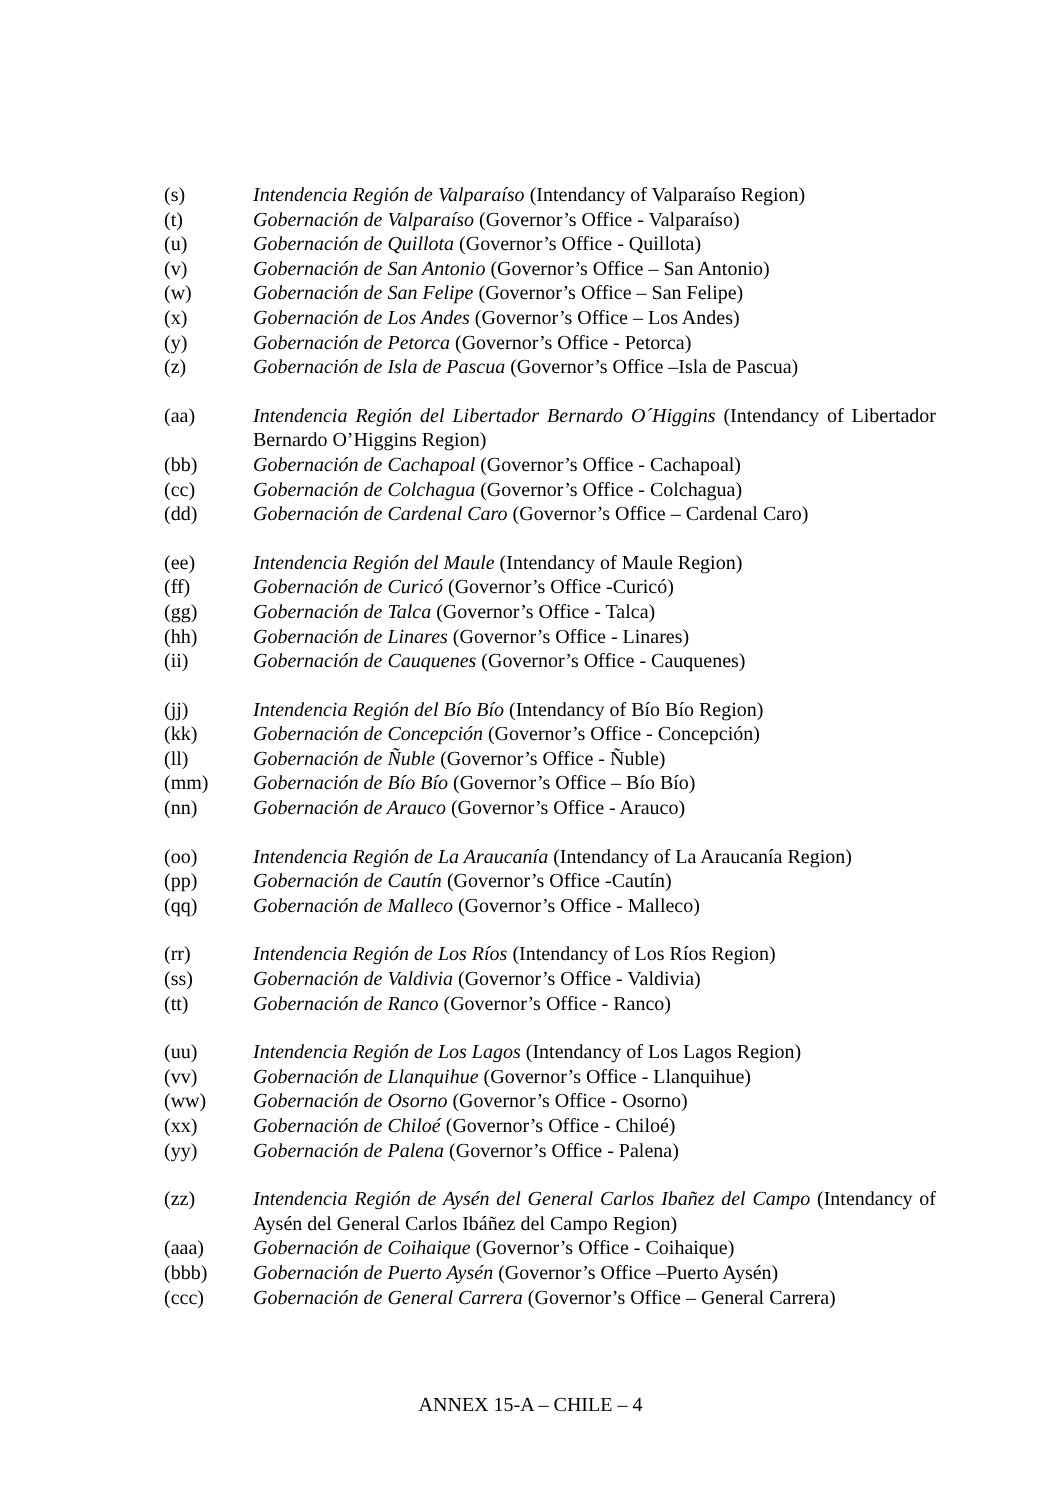(s) Intendencia Región de Valparaíso (Intendancy of Valparaíso Region)
(t) Gobernación de Valparaíso (Governor’s Office - Valparaíso)
(u) Gobernación de Quillota (Governor’s Office - Quillota)
(v) Gobernación de San Antonio (Governor’s Office – San Antonio)
(w) Gobernación de San Felipe (Governor’s Office – San Felipe)
(x) Gobernación de Los Andes (Governor’s Office – Los Andes)
(y) Gobernación de Petorca (Governor’s Office - Petorca)
(z) Gobernación de Isla de Pascua (Governor’s Office –Isla de Pascua)
(aa) Intendencia Región del Libertador Bernardo O´Higgins (Intendancy of Libertador Bernardo O’Higgins Region)
(bb) Gobernación de Cachapoal (Governor’s Office - Cachapoal)
(cc) Gobernación de Colchagua (Governor’s Office - Colchagua)
(dd) Gobernación de Cardenal Caro (Governor’s Office – Cardenal Caro)
(ee) Intendencia Región del Maule (Intendancy of Maule Region)
(ff) Gobernación de Curicó (Governor’s Office -Curicó)
(gg) Gobernación de Talca (Governor’s Office - Talca)
(hh) Gobernación de Linares (Governor’s Office - Linares)
(ii) Gobernación de Cauquenes (Governor’s Office - Cauquenes)
(jj) Intendencia Región del Bío Bío (Intendancy of Bío Bío Region)
(kk) Gobernación de Concepción (Governor’s Office - Concepción)
(ll) Gobernación de Ñuble (Governor’s Office - Ñuble)
(mm) Gobernación de Bío Bío (Governor’s Office – Bío Bío)
(nn) Gobernación de Arauco (Governor’s Office - Arauco)
(oo) Intendencia Región de La Araucanía (Intendancy of La Araucanía Region)
(pp) Gobernación de Cautín (Governor’s Office -Cautín)
(qq) Gobernación de Malleco (Governor’s Office - Malleco)
(rr) Intendencia Región de Los Ríos (Intendancy of Los Ríos Region)
(ss) Gobernación de Valdivia (Governor’s Office - Valdivia)
(tt) Gobernación de Ranco (Governor’s Office - Ranco)
(uu) Intendencia Región de Los Lagos (Intendancy of Los Lagos Region)
(vv) Gobernación de Llanquihue (Governor’s Office - Llanquihue)
(ww) Gobernación de Osorno (Governor’s Office - Osorno)
(xx) Gobernación de Chiloé (Governor’s Office - Chiloé)
(yy) Gobernación de Palena (Governor’s Office - Palena)
(zz) Intendencia Región de Aysén del General Carlos Ibañez del Campo (Intendancy of Aysén del General Carlos Ibáñez del Campo Region)
(aaa) Gobernación de Coihaique (Governor’s Office - Coihaique)
(bbb) Gobernación de Puerto Aysén (Governor’s Office –Puerto Aysén)
(ccc) Gobernación de General Carrera (Governor’s Office – General Carrera)
ANNEX 15-A – CHILE – 4